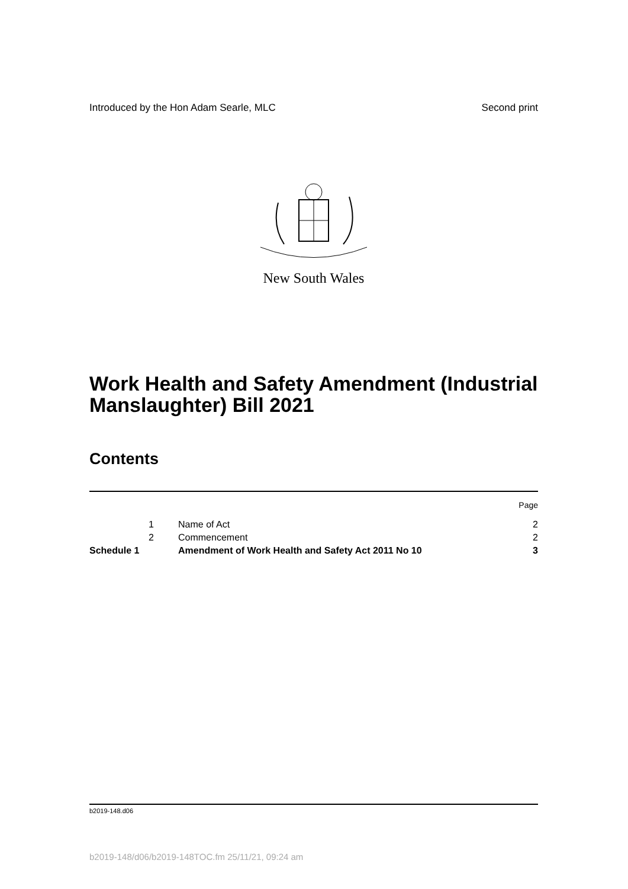Introduced by the Hon Adam Searle, MLC Second print
New South Wales
Work Health and Safety Amendment (Industrial Manslaughter) Bill 2021
Contents
| | | | Page |
| | 1 | Name of Act | 2 |
| | 2 | Commencement | 2 |
| Schedule 1 | | Amendment of Work Health and Safety Act 2011 No 10 | 3 |
b2019-148.d06
b2019-148/d06/b2019-148TOC.fm 25/11/21, 09:24 am